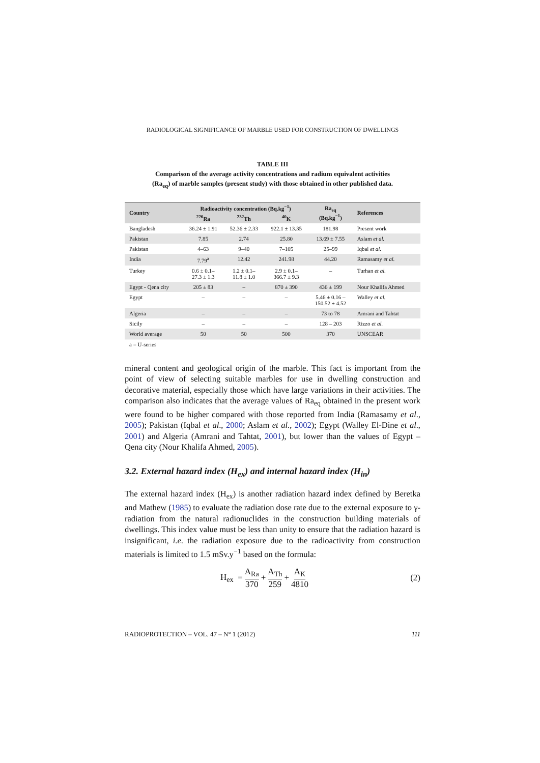RADIOLOGICAL SIGNIFICANCE OF MARBLE USED FOR CONSTRUCTION OF DWELLINGS
TABLE III
Comparison of the average activity concentrations and radium equivalent activities
(Ra<sub>eq</sub>) of marble samples (present study) with those obtained in other published data.
| Country | Radioactivity concentration (Bq.kg<sup>−1</sup>) | | | Ra<sub>eq</sub> (Bq.kg<sup>−1</sup>) | References |
| --- | --- | --- | --- | --- | --- |
| | <sup>226</sup>Ra | <sup>232</sup>Th | <sup>40</sup>K | | |
| Bangladesh | 36.24 ± 1.91 | 52.36 ± 2.33 | 922.1 ± 13.35 | 181.98 | Present work |
| Pakistan | 7.85 | 2.74 | 25.80 | 13.69 ± 7.55 | Aslam et al. |
| Pakistan | 4–63 | 9–40 | 7–105 | 25–99 | Iqbal et al. |
| India | 7.79<sup>a</sup> | 12.42 | 241.98 | 44.20 | Ramasamy et al. |
| Turkey | 0.6 ± 0.1– 27.3 ± 1.3 | 1.2 ± 0.1– 11.8 ± 1.0 | 2.9 ± 0.1– 366.7 ± 9.3 | – | Turhan et al. |
| Egypt - Qena city | 205 ± 83 | – | 870 ± 390 | 436 ± 199 | Nour Khalifa Ahmed |
| Egypt | – | – | – | 5.46 ± 0.16 – 150.52 ± 4.52 | Walley et al. |
| Algeria | – | – | – | 73 to 78 | Amrani and Tahtat |
| Sicily | – | – | – | 128 – 203 | Rizzo et al. |
| World average | 50 | 50 | 500 | 370 | UNSCEAR |
a = U-series
mineral content and geological origin of the marble. This fact is important from the point of view of selecting suitable marbles for use in dwelling construction and decorative material, especially those which have large variations in their activities. The comparison also indicates that the average values of Ra<sub>eq</sub> obtained in the present work were found to be higher compared with those reported from India (Ramasamy et al., 2005); Pakistan (Iqbal et al., 2000; Aslam et al., 2002); Egypt (Walley El-Dine et al., 2001) and Algeria (Amrani and Tahtat, 2001), but lower than the values of Egypt – Qena city (Nour Khalifa Ahmed, 2005).
3.2. External hazard index (H<sub>ex</sub>) and internal hazard index (H<sub>in</sub>)
The external hazard index (H<sub>ex</sub>) is another radiation hazard index defined by Beretka and Mathew (1985) to evaluate the radiation dose rate due to the external exposure to γ-radiation from the natural radionuclides in the construction building materials of dwellings. This index value must be less than unity to ensure that the radiation hazard is insignificant, i.e. the radiation exposure due to the radioactivity from construction materials is limited to 1.5 mSv.y<sup>−1</sup> based on the formula:
H<sub>ex</sub> = A<sub>Ra</sub> 370 + A<sub>Th</sub> 259 + A<sub>K</sub> 4810 (2)
RADIOPROTECTION – VOL. 47 – N° 1 (2012) 111